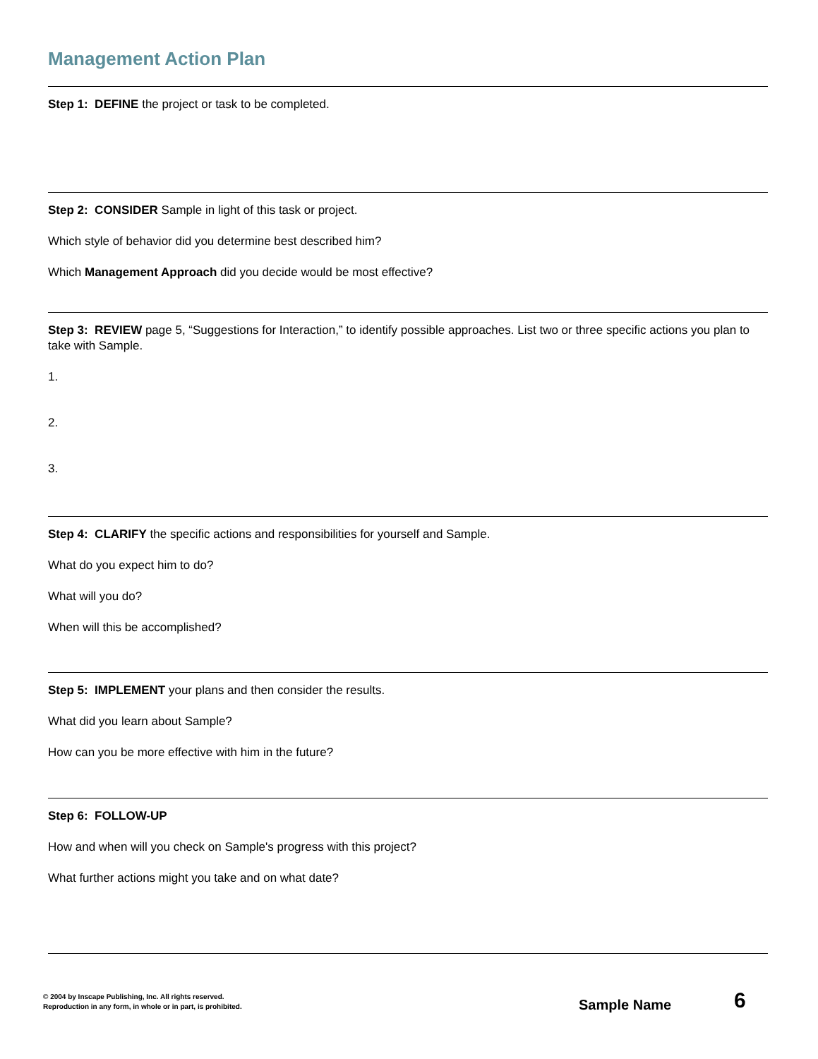Management Action Plan
Step 1: DEFINE the project or task to be completed.
Step 2: CONSIDER Sample in light of this task or project.
Which style of behavior did you determine best described him?
Which Management Approach did you decide would be most effective?
Step 3: REVIEW page 5, “Suggestions for Interaction,” to identify possible approaches. List two or three specific actions you plan to take with Sample.
1.
2.
3.
Step 4: CLARIFY the specific actions and responsibilities for yourself and Sample.
What do you expect him to do?
What will you do?
When will this be accomplished?
Step 5: IMPLEMENT your plans and then consider the results.
What did you learn about Sample?
How can you be more effective with him in the future?
Step 6: FOLLOW-UP
How and when will you check on Sample's progress with this project?
What further actions might you take and on what date?
© 2004 by Inscape Publishing, Inc. All rights reserved.
Reproduction in any form, in whole or in part, is prohibited.
Sample Name 6